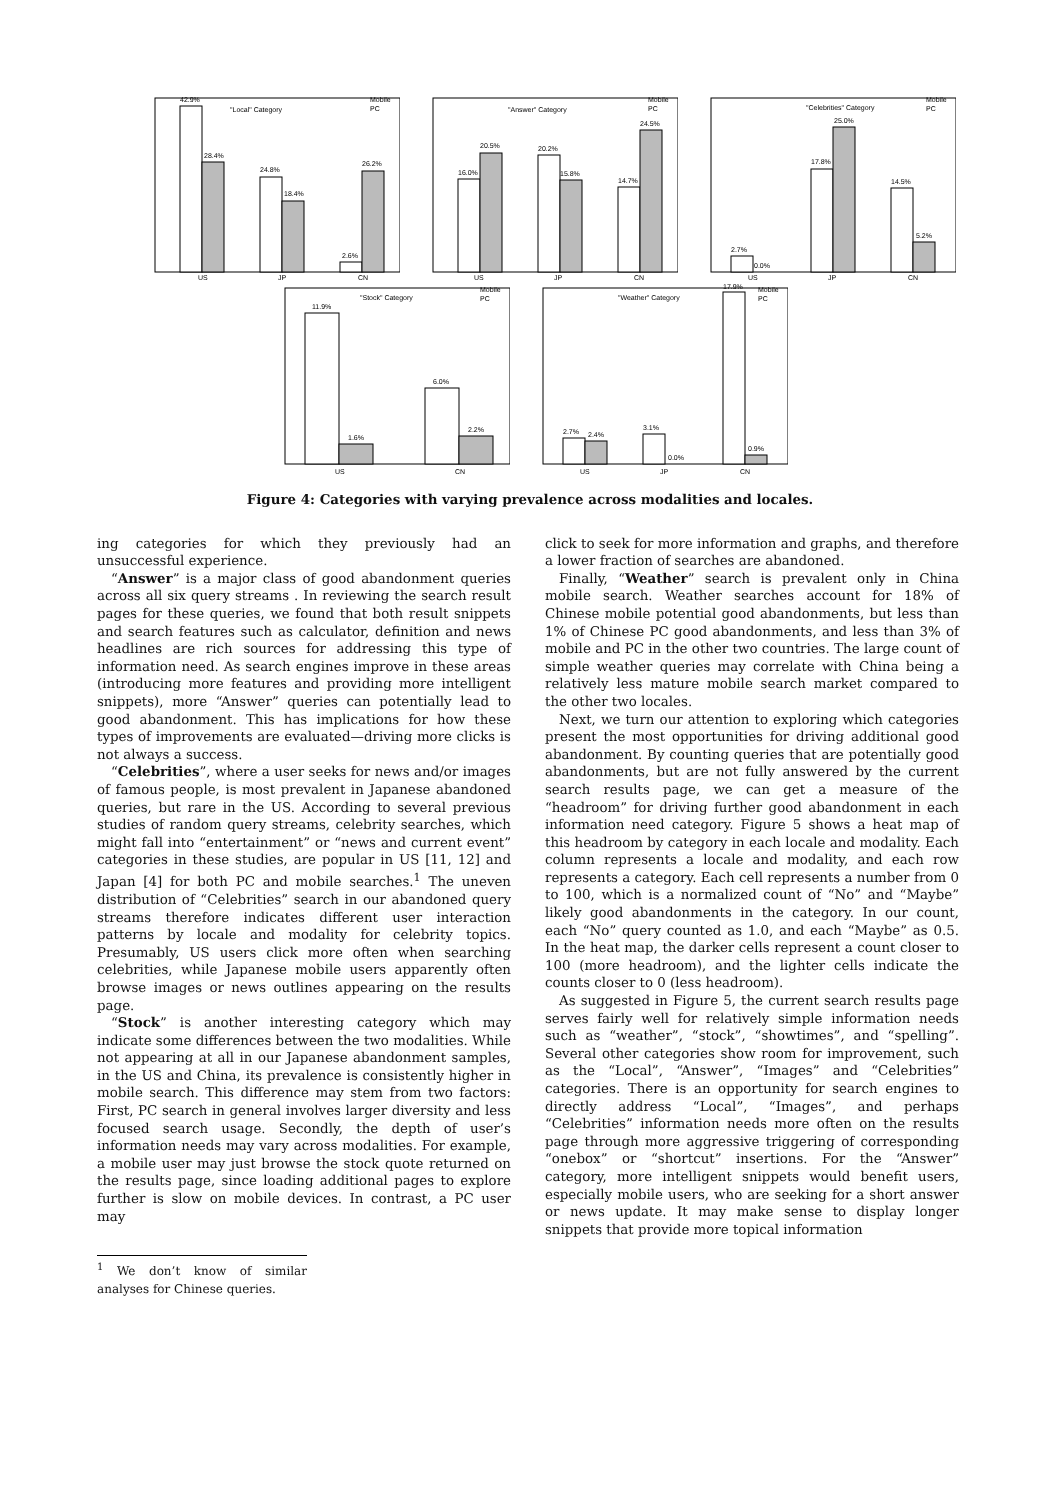"Local" Category
Mobile
PC
42.9%
28.4%
24.8%
18.4%
2.6%
26.2%
US
JP
CN
"Answer" Category
Mobile
PC
16.0%
20.5%
20.2%
15.8%
14.7%
24.5%
US
JP
CN
"Celebrities" Category
Mobile
PC
2.7%
0.0%
17.8%
25.0%
14.5%
5.2%
US
JP
CN
"Stock" Category
Mobile
PC
11.9%
1.6%
6.0%
2.2%
US
CN
"Weather" Category
Mobile
PC
2.7%
2.4%
3.1%
0.0%
17.9%
0.9%
US
JP
CN
Figure 4: Categories with varying prevalence across modalities and locales.
ing categories for which they previously had an unsuccessful experience.
“Answer” is a major class of good abandonment queries across all six query streams . In reviewing the search result pages for these queries, we found that both result snippets and search features such as calculator, definition and news headlines are rich sources for addressing this type of information need. As search engines improve in these areas (introducing more features and providing more intelligent snippets), more “Answer” queries can potentially lead to good abandonment. This has implications for how these types of improvements are evaluated—driving more clicks is not always a success.
“Celebrities”, where a user seeks for news and/or images of famous people, is most prevalent in Japanese abandoned queries, but rare in the US. According to several previous studies of random query streams, celebrity searches, which might fall into “entertainment” or “news and current event” categories in these studies, are popular in US [11, 12] and Japan [4] for both PC and mobile searches.<sup>1</sup> The uneven distribution of “Celebrities” search in our abandoned query streams therefore indicates different user interaction patterns by locale and modality for celebrity topics. Presumably, US users click more often when searching celebrities, while Japanese mobile users apparently often browse images or news outlines appearing on the results page.
“Stock” is another interesting category which may indicate some differences between the two modalities. While not appearing at all in our Japanese abandonment samples, in the US and China, its prevalence is consistently higher in mobile search. This difference may stem from two factors: First, PC search in general involves larger diversity and less focused search usage. Secondly, the depth of user’s information needs may vary across modalities. For example, a mobile user may just browse the stock quote returned on the results page, since loading additional pages to explore further is slow on mobile devices. In contrast, a PC user may
<sup>1</sup> We don’t know of similar analyses for Chinese queries.
click to seek for more information and graphs, and therefore a lower fraction of searches are abandoned.
Finally, “Weather” search is prevalent only in China mobile search. Weather searches account for 18% of Chinese mobile potential good abandonments, but less than 1% of Chinese PC good abandonments, and less than 3% of mobile and PC in the other two countries. The large count of simple weather queries may correlate with China being a relatively less mature mobile search market compared to the other two locales.
Next, we turn our attention to exploring which categories present the most opportunities for driving additional good abandonment. By counting queries that are potentially good abandonments, but are not fully answered by the current search results page, we can get a measure of the “headroom” for driving further good abandonment in each information need category. Figure 5 shows a heat map of this headroom by category in each locale and modality. Each column represents a locale and modality, and each row represents a category. Each cell represents a number from 0 to 100, which is a normalized count of “No” and “Maybe” likely good abandonments in the category. In our count, each “No” query counted as 1.0, and each “Maybe” as 0.5. In the heat map, the darker cells represent a count closer to 100 (more headroom), and the lighter cells indicate the counts closer to 0 (less headroom).
As suggested in Figure 5, the current search results page serves fairly well for relatively simple information needs such as “weather”, “stock”, “showtimes”, and “spelling”. Several other categories show room for improvement, such as the “Local”, “Answer”, “Images” and “Celebrities” categories. There is an opportunity for search engines to directly address “Local”, “Images”, and perhaps “Celebrities” information needs more often on the results page through more aggressive triggering of corresponding “onebox” or “shortcut” insertions. For the “Answer” category, more intelligent snippets would benefit users, especially mobile users, who are seeking for a short answer or news update. It may make sense to display longer snippets that provide more topical information